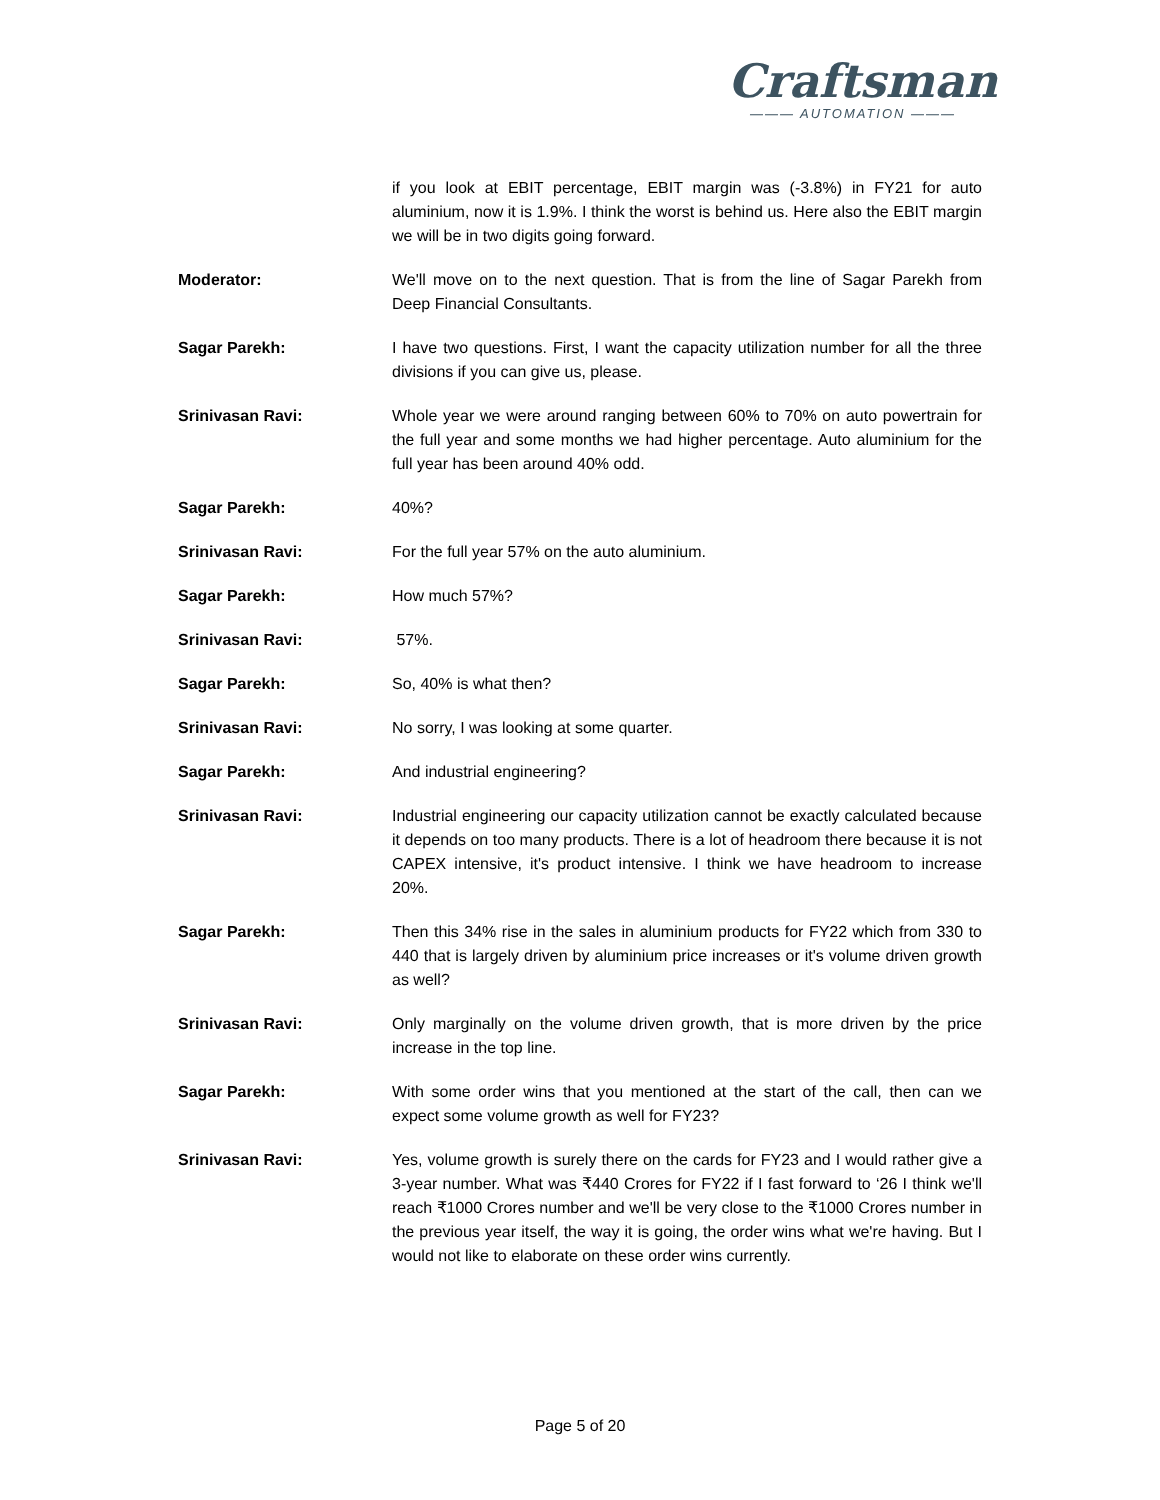Craftsman
——— AUTOMATION ———
if you look at EBIT percentage, EBIT margin was (-3.8%) in FY21 for auto aluminium, now it is 1.9%. I think the worst is behind us. Here also the EBIT margin we will be in two digits going forward.
Moderator: We'll move on to the next question. That is from the line of Sagar Parekh from Deep Financial Consultants.
Sagar Parekh: I have two questions. First, I want the capacity utilization number for all the three divisions if you can give us, please.
Srinivasan Ravi: Whole year we were around ranging between 60% to 70% on auto powertrain for the full year and some months we had higher percentage. Auto aluminium for the full year has been around 40% odd.
Sagar Parekh: 40%?
Srinivasan Ravi: For the full year 57% on the auto aluminium.
Sagar Parekh: How much 57%?
Srinivasan Ravi: 57%.
Sagar Parekh: So, 40% is what then?
Srinivasan Ravi: No sorry, I was looking at some quarter.
Sagar Parekh: And industrial engineering?
Srinivasan Ravi: Industrial engineering our capacity utilization cannot be exactly calculated because it depends on too many products. There is a lot of headroom there because it is not CAPEX intensive, it's product intensive. I think we have headroom to increase 20%.
Sagar Parekh: Then this 34% rise in the sales in aluminium products for FY22 which from 330 to 440 that is largely driven by aluminium price increases or it's volume driven growth as well?
Srinivasan Ravi: Only marginally on the volume driven growth, that is more driven by the price increase in the top line.
Sagar Parekh: With some order wins that you mentioned at the start of the call, then can we expect some volume growth as well for FY23?
Srinivasan Ravi: Yes, volume growth is surely there on the cards for FY23 and I would rather give a 3-year number. What was ₹440 Crores for FY22 if I fast forward to ‘26 I think we'll reach ₹1000 Crores number and we'll be very close to the ₹1000 Crores number in the previous year itself, the way it is going, the order wins what we're having. But I would not like to elaborate on these order wins currently.
Page 5 of 20